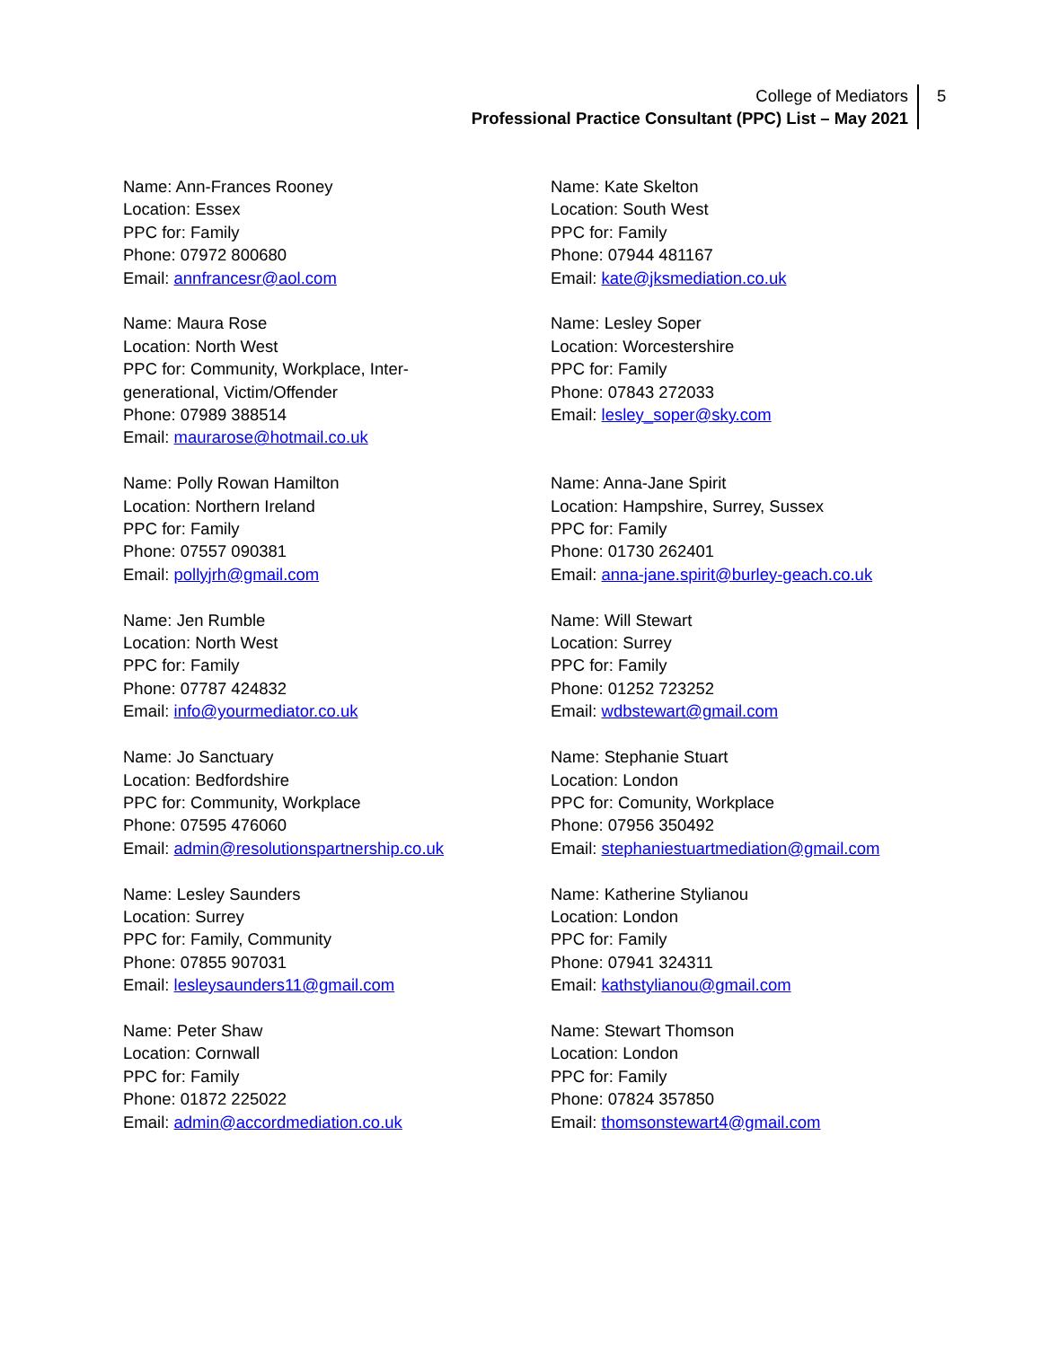College of Mediators
Professional Practice Consultant (PPC) List – May 2021
5
Name: Ann-Frances Rooney
Location: Essex
PPC for: Family
Phone: 07972 800680
Email: annfrancesr@aol.com
Name: Maura Rose
Location: North West
PPC for: Community, Workplace, Inter-
generational, Victim/Offender
Phone: 07989 388514
Email: maurarose@hotmail.co.uk
Name: Polly Rowan Hamilton
Location: Northern Ireland
PPC for: Family
Phone: 07557 090381
Email: pollyjrh@gmail.com
Name: Jen Rumble
Location: North West
PPC for: Family
Phone: 07787 424832
Email: info@yourmediator.co.uk
Name: Jo Sanctuary
Location: Bedfordshire
PPC for: Community, Workplace
Phone: 07595 476060
Email: admin@resolutionspartnership.co.uk
Name: Lesley Saunders
Location: Surrey
PPC for: Family, Community
Phone: 07855 907031
Email: lesleysaunders11@gmail.com
Name: Peter Shaw
Location: Cornwall
PPC for: Family
Phone: 01872 225022
Email: admin@accordmediation.co.uk
Name: Kate Skelton
Location: South West
PPC for: Family
Phone: 07944 481167
Email: kate@jksmediation.co.uk
Name: Lesley Soper
Location: Worcestershire
PPC for: Family
Phone: 07843 272033
Email: lesley_soper@sky.com
Name: Anna-Jane Spirit
Location: Hampshire, Surrey, Sussex
PPC for: Family
Phone: 01730 262401
Email: anna-jane.spirit@burley-geach.co.uk
Name: Will Stewart
Location: Surrey
PPC for: Family
Phone: 01252 723252
Email: wdbstewart@gmail.com
Name: Stephanie Stuart
Location: London
PPC for: Comunity, Workplace
Phone: 07956 350492
Email: stephaniestuartmediation@gmail.com
Name: Katherine Stylianou
Location: London
PPC for: Family
Phone: 07941 324311
Email: kathstylianou@gmail.com
Name: Stewart Thomson
Location: London
PPC for: Family
Phone: 07824 357850
Email: thomsonstewart4@gmail.com